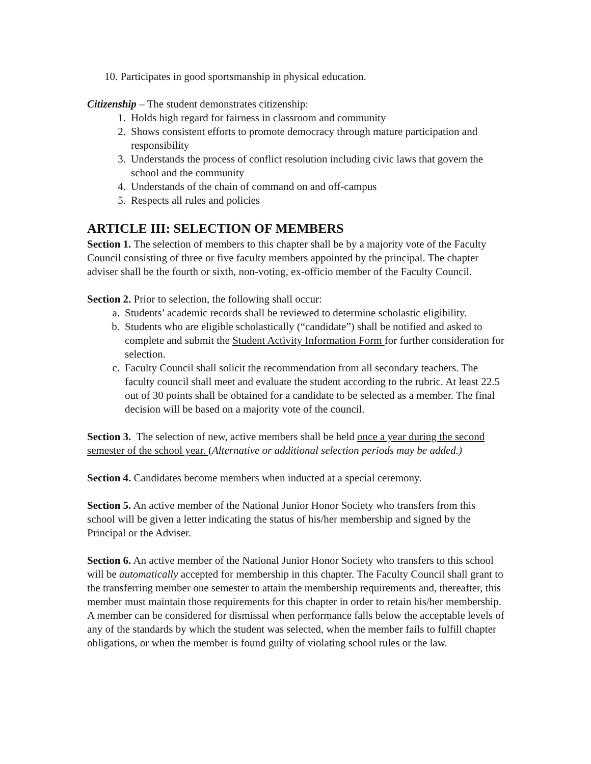10. Participates in good sportsmanship in physical education.
Citizenship – The student demonstrates citizenship:
1. Holds high regard for fairness in classroom and community
2. Shows consistent efforts to promote democracy through mature participation and responsibility
3. Understands the process of conflict resolution including civic laws that govern the school and the community
4. Understands of the chain of command on and off-campus
5. Respects all rules and policies
ARTICLE III: SELECTION OF MEMBERS
Section 1. The selection of members to this chapter shall be by a majority vote of the Faculty Council consisting of three or five faculty members appointed by the principal. The chapter adviser shall be the fourth or sixth, non-voting, ex-officio member of the Faculty Council.
Section 2. Prior to selection, the following shall occur:
a. Students’ academic records shall be reviewed to determine scholastic eligibility.
b. Students who are eligible scholastically (“candidate”) shall be notified and asked to complete and submit the Student Activity Information Form for further consideration for selection.
c. Faculty Council shall solicit the recommendation from all secondary teachers. The faculty council shall meet and evaluate the student according to the rubric. At least 22.5 out of 30 points shall be obtained for a candidate to be selected as a member. The final decision will be based on a majority vote of the council.
Section 3. The selection of new, active members shall be held once a year during the second semester of the school year. (Alternative or additional selection periods may be added.)
Section 4. Candidates become members when inducted at a special ceremony.
Section 5. An active member of the National Junior Honor Society who transfers from this school will be given a letter indicating the status of his/her membership and signed by the Principal or the Adviser.
Section 6. An active member of the National Junior Honor Society who transfers to this school will be automatically accepted for membership in this chapter. The Faculty Council shall grant to the transferring member one semester to attain the membership requirements and, thereafter, this member must maintain those requirements for this chapter in order to retain his/her membership. A member can be considered for dismissal when performance falls below the acceptable levels of any of the standards by which the student was selected, when the member fails to fulfill chapter obligations, or when the member is found guilty of violating school rules or the law.